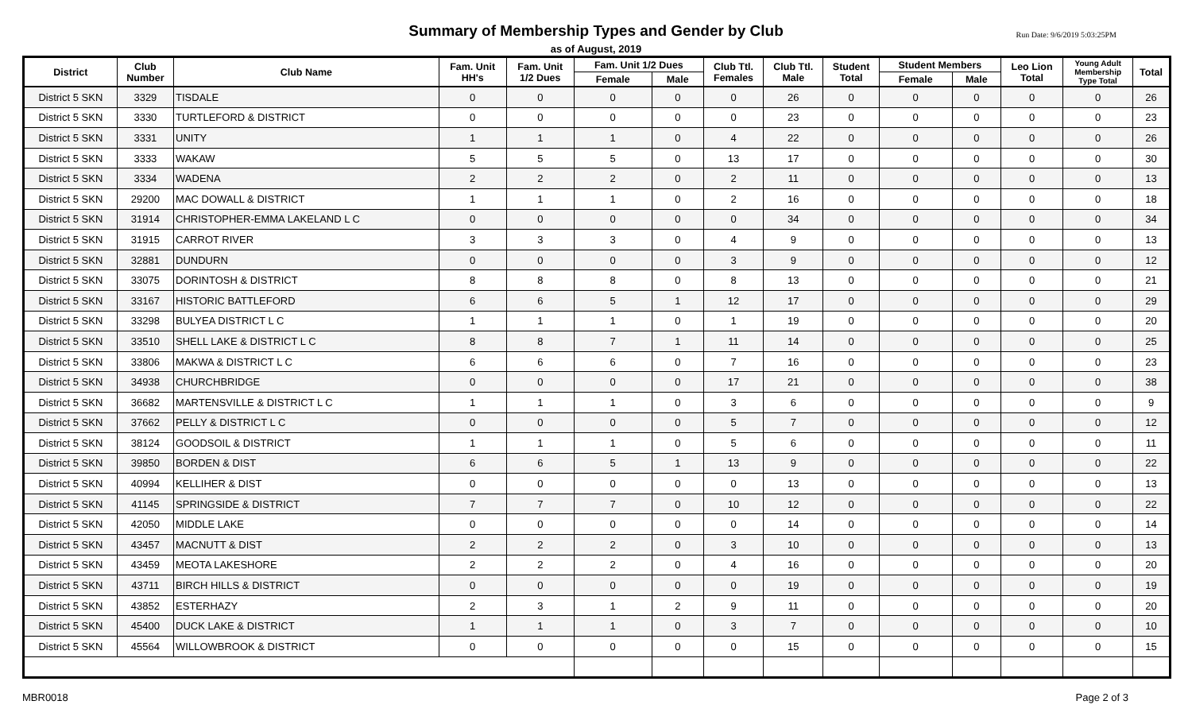Summary of Membership Types and Gender by Club
as of August, 2019
Run Date: 9/6/2019 5:03:25PM
| District | Club Number | Club Name | Fam. Unit HH's | Fam. Unit 1/2 Dues | Fam. Unit 1/2 Dues | | Club Ttl. Females | Club Ttl. Male | Student Total | Student Members | | Leo Lion Total | Young Adult Membership Type Total | Total |
| --- | --- | --- | --- | --- | --- | --- | --- | --- | --- | --- | --- | --- | --- | --- |
| | | | | | Female | Male | | | | Female | Male | | | |
| District 5 SKN | 3329 | TISDALE | 0 | 0 | 0 | 0 | 0 | 26 | 0 | 0 | 0 | 0 | 0 | 26 |
| District 5 SKN | 3330 | TURTLEFORD & DISTRICT | 0 | 0 | 0 | 0 | 0 | 23 | 0 | 0 | 0 | 0 | 0 | 23 |
| District 5 SKN | 3331 | UNITY | 1 | 1 | 1 | 0 | 4 | 22 | 0 | 0 | 0 | 0 | 0 | 26 |
| District 5 SKN | 3333 | WAKAW | 5 | 5 | 5 | 0 | 13 | 17 | 0 | 0 | 0 | 0 | 0 | 30 |
| District 5 SKN | 3334 | WADENA | 2 | 2 | 2 | 0 | 2 | 11 | 0 | 0 | 0 | 0 | 0 | 13 |
| District 5 SKN | 29200 | MAC DOWALL & DISTRICT | 1 | 1 | 1 | 0 | 2 | 16 | 0 | 0 | 0 | 0 | 0 | 18 |
| District 5 SKN | 31914 | CHRISTOPHER-EMMA LAKELAND L C | 0 | 0 | 0 | 0 | 0 | 34 | 0 | 0 | 0 | 0 | 0 | 34 |
| District 5 SKN | 31915 | CARROT RIVER | 3 | 3 | 3 | 0 | 4 | 9 | 0 | 0 | 0 | 0 | 0 | 13 |
| District 5 SKN | 32881 | DUNDURN | 0 | 0 | 0 | 0 | 3 | 9 | 0 | 0 | 0 | 0 | 0 | 12 |
| District 5 SKN | 33075 | DORINTOSH & DISTRICT | 8 | 8 | 8 | 0 | 8 | 13 | 0 | 0 | 0 | 0 | 0 | 21 |
| District 5 SKN | 33167 | HISTORIC BATTLEFORD | 6 | 6 | 5 | 1 | 12 | 17 | 0 | 0 | 0 | 0 | 0 | 29 |
| District 5 SKN | 33298 | BULYEA DISTRICT L C | 1 | 1 | 1 | 0 | 1 | 19 | 0 | 0 | 0 | 0 | 0 | 20 |
| District 5 SKN | 33510 | SHELL LAKE & DISTRICT L C | 8 | 8 | 7 | 1 | 11 | 14 | 0 | 0 | 0 | 0 | 0 | 25 |
| District 5 SKN | 33806 | MAKWA & DISTRICT L C | 6 | 6 | 6 | 0 | 7 | 16 | 0 | 0 | 0 | 0 | 0 | 23 |
| District 5 SKN | 34938 | CHURCHBRIDGE | 0 | 0 | 0 | 0 | 17 | 21 | 0 | 0 | 0 | 0 | 0 | 38 |
| District 5 SKN | 36682 | MARTENSVILLE & DISTRICT L C | 1 | 1 | 1 | 0 | 3 | 6 | 0 | 0 | 0 | 0 | 0 | 9 |
| District 5 SKN | 37662 | PELLY & DISTRICT L C | 0 | 0 | 0 | 0 | 5 | 7 | 0 | 0 | 0 | 0 | 0 | 12 |
| District 5 SKN | 38124 | GOODSOIL & DISTRICT | 1 | 1 | 1 | 0 | 5 | 6 | 0 | 0 | 0 | 0 | 0 | 11 |
| District 5 SKN | 39850 | BORDEN & DIST | 6 | 6 | 5 | 1 | 13 | 9 | 0 | 0 | 0 | 0 | 0 | 22 |
| District 5 SKN | 40994 | KELLIHER & DIST | 0 | 0 | 0 | 0 | 0 | 13 | 0 | 0 | 0 | 0 | 0 | 13 |
| District 5 SKN | 41145 | SPRINGSIDE & DISTRICT | 7 | 7 | 7 | 0 | 10 | 12 | 0 | 0 | 0 | 0 | 0 | 22 |
| District 5 SKN | 42050 | MIDDLE LAKE | 0 | 0 | 0 | 0 | 0 | 14 | 0 | 0 | 0 | 0 | 0 | 14 |
| District 5 SKN | 43457 | MACNUTT & DIST | 2 | 2 | 2 | 0 | 3 | 10 | 0 | 0 | 0 | 0 | 0 | 13 |
| District 5 SKN | 43459 | MEOTA LAKESHORE | 2 | 2 | 2 | 0 | 4 | 16 | 0 | 0 | 0 | 0 | 0 | 20 |
| District 5 SKN | 43711 | BIRCH HILLS & DISTRICT | 0 | 0 | 0 | 0 | 0 | 19 | 0 | 0 | 0 | 0 | 0 | 19 |
| District 5 SKN | 43852 | ESTERHAZY | 2 | 3 | 1 | 2 | 9 | 11 | 0 | 0 | 0 | 0 | 0 | 20 |
| District 5 SKN | 45400 | DUCK LAKE & DISTRICT | 1 | 1 | 1 | 0 | 3 | 7 | 0 | 0 | 0 | 0 | 0 | 10 |
| District 5 SKN | 45564 | WILLOWBROOK & DISTRICT | 0 | 0 | 0 | 0 | 0 | 15 | 0 | 0 | 0 | 0 | 0 | 15 |
MBR0018 Page 2 of 3